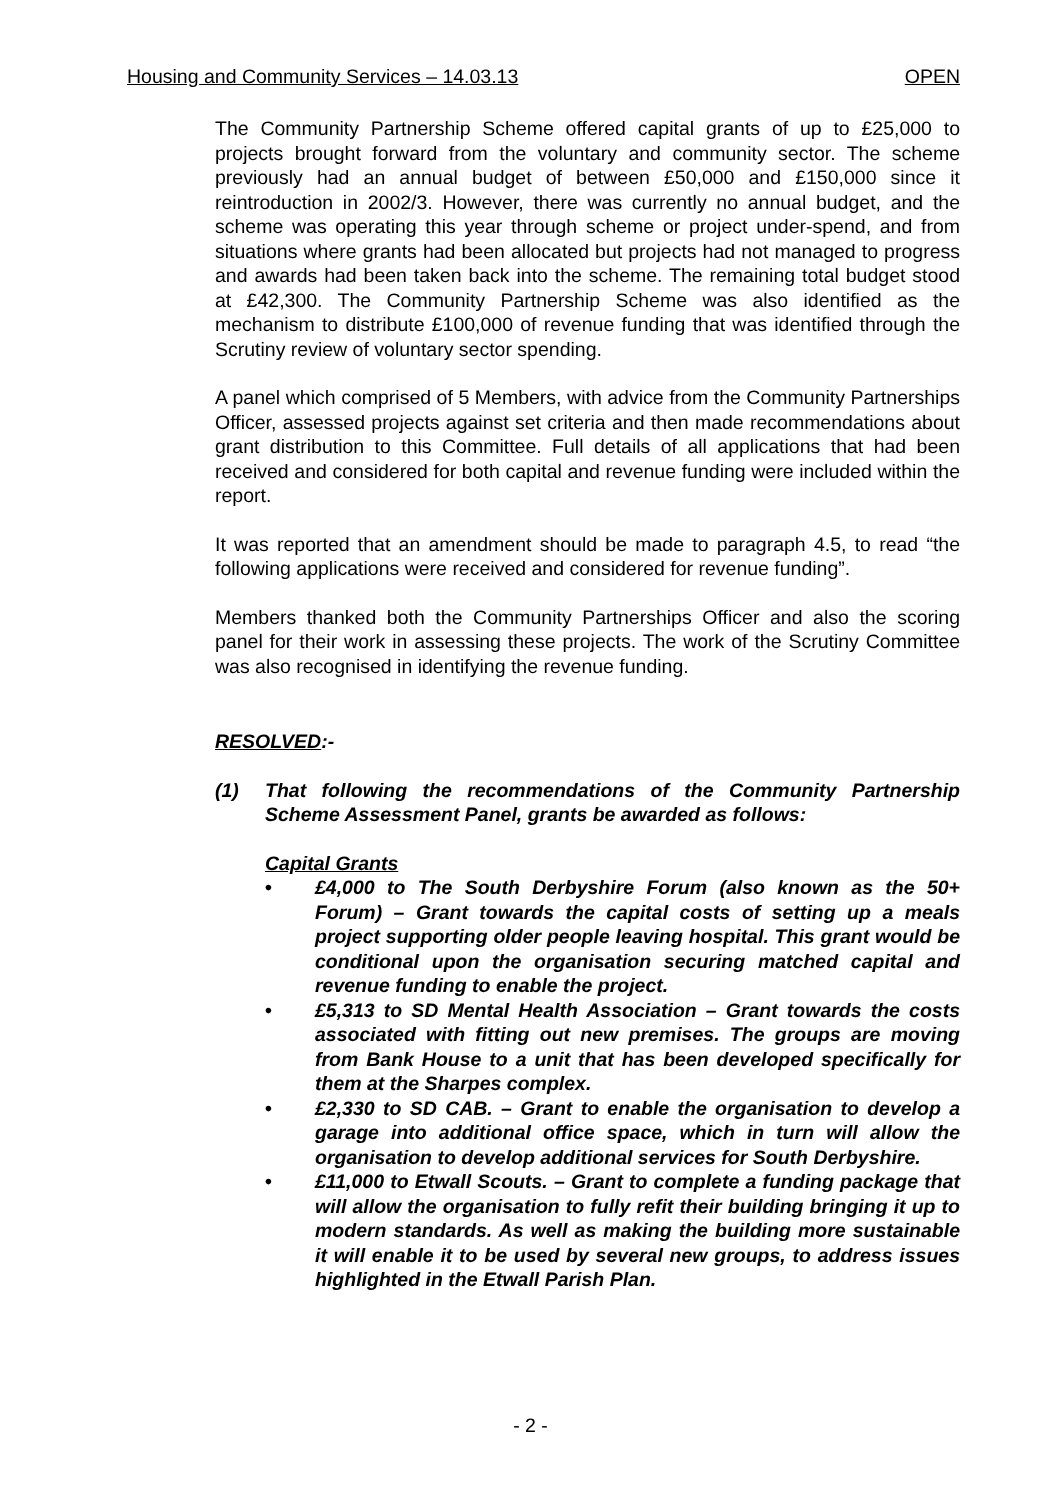Housing and Community Services – 14.03.13 OPEN
The Community Partnership Scheme offered capital grants of up to £25,000 to projects brought forward from the voluntary and community sector. The scheme previously had an annual budget of between £50,000 and £150,000 since it reintroduction in 2002/3. However, there was currently no annual budget, and the scheme was operating this year through scheme or project under-spend, and from situations where grants had been allocated but projects had not managed to progress and awards had been taken back into the scheme. The remaining total budget stood at £42,300. The Community Partnership Scheme was also identified as the mechanism to distribute £100,000 of revenue funding that was identified through the Scrutiny review of voluntary sector spending.
A panel which comprised of 5 Members, with advice from the Community Partnerships Officer, assessed projects against set criteria and then made recommendations about grant distribution to this Committee. Full details of all applications that had been received and considered for both capital and revenue funding were included within the report.
It was reported that an amendment should be made to paragraph 4.5, to read “the following applications were received and considered for revenue funding”.
Members thanked both the Community Partnerships Officer and also the scoring panel for their work in assessing these projects. The work of the Scrutiny Committee was also recognised in identifying the revenue funding.
RESOLVED:-
(1) That following the recommendations of the Community Partnership Scheme Assessment Panel, grants be awarded as follows:
Capital Grants
• £4,000 to The South Derbyshire Forum (also known as the 50+ Forum) – Grant towards the capital costs of setting up a meals project supporting older people leaving hospital. This grant would be conditional upon the organisation securing matched capital and revenue funding to enable the project.
• £5,313 to SD Mental Health Association – Grant towards the costs associated with fitting out new premises. The groups are moving from Bank House to a unit that has been developed specifically for them at the Sharpes complex.
• £2,330 to SD CAB. – Grant to enable the organisation to develop a garage into additional office space, which in turn will allow the organisation to develop additional services for South Derbyshire.
• £11,000 to Etwall Scouts. – Grant to complete a funding package that will allow the organisation to fully refit their building bringing it up to modern standards. As well as making the building more sustainable it will enable it to be used by several new groups, to address issues highlighted in the Etwall Parish Plan.
- 2 -